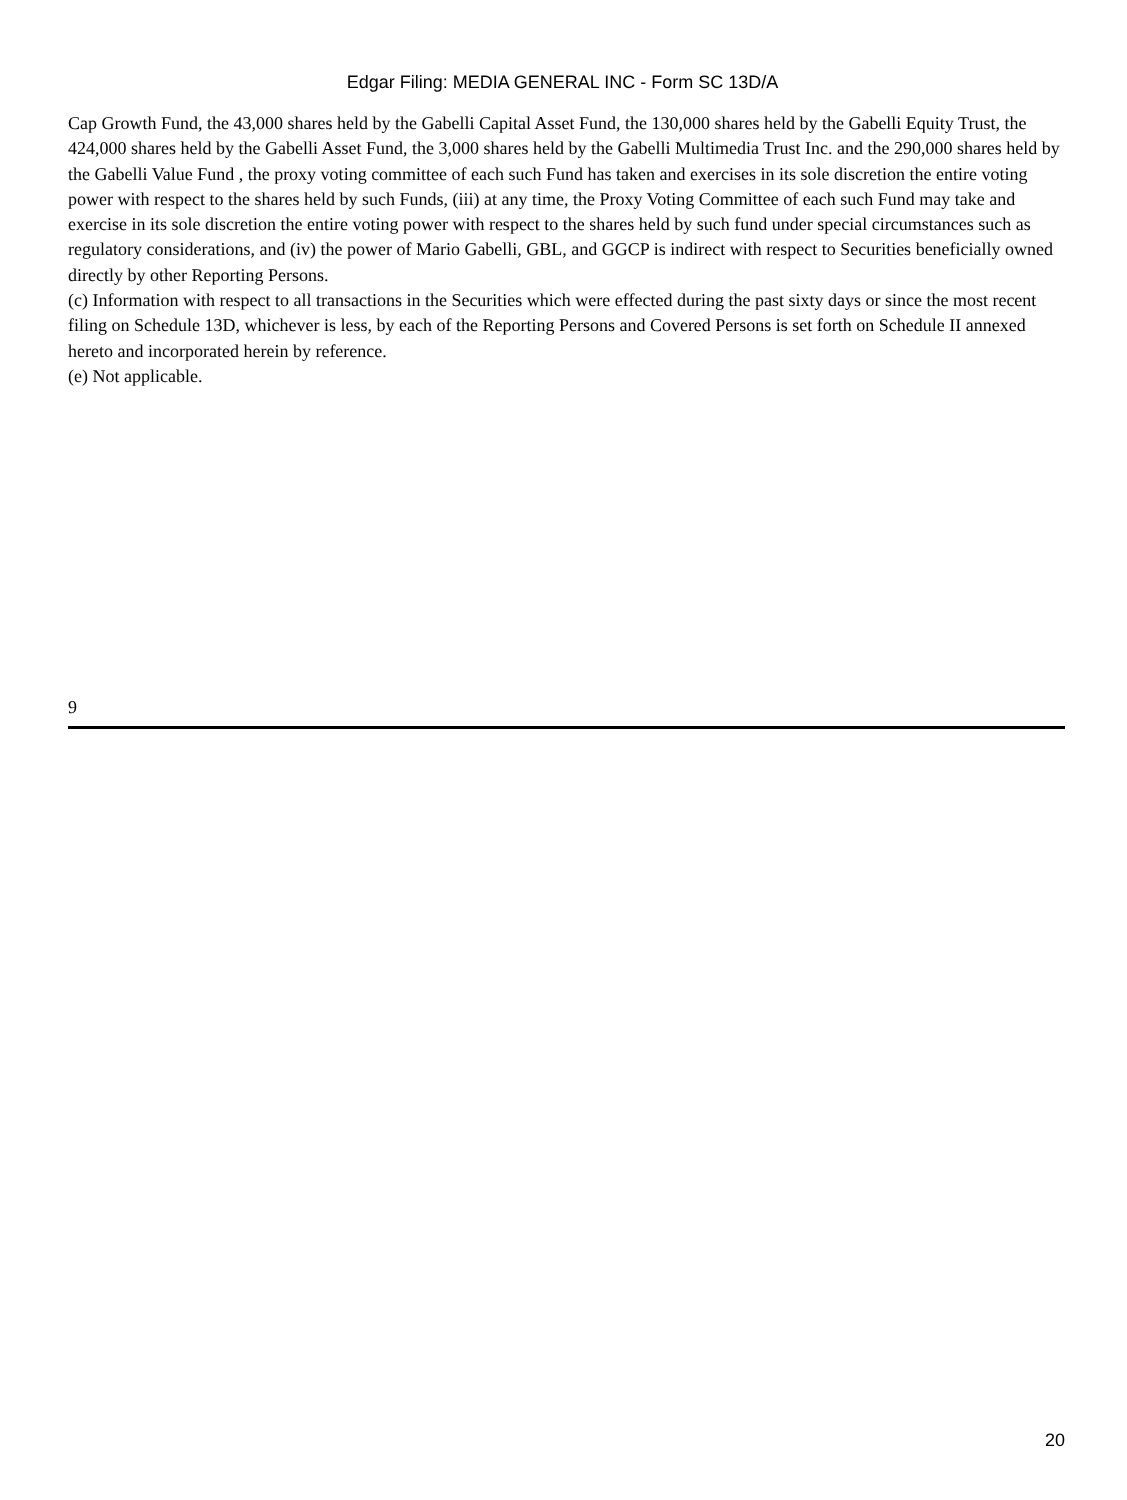Edgar Filing: MEDIA GENERAL INC - Form SC 13D/A
Cap Growth Fund, the 43,000 shares held by the Gabelli Capital Asset Fund, the 130,000 shares held by the Gabelli Equity Trust, the 424,000 shares held by the Gabelli Asset Fund, the 3,000 shares held by the Gabelli Multimedia Trust Inc. and the 290,000 shares held by the Gabelli Value Fund , the proxy voting committee of each such Fund has taken and exercises in its sole discretion the entire voting power with respect to the shares held by such Funds, (iii) at any time, the Proxy Voting Committee of each such Fund may take and exercise in its sole discretion the entire voting power with respect to the shares held by such fund under special circumstances such as regulatory considerations, and (iv) the power of Mario Gabelli, GBL, and GGCP is indirect with respect to Securities beneficially owned directly by other Reporting Persons.
(c) Information with respect to all transactions in the Securities which were effected during the past sixty days or since the most recent filing on Schedule 13D, whichever is less, by each of the Reporting Persons and Covered Persons is set forth on Schedule II annexed hereto and incorporated herein by reference.
(e) Not applicable.
9
20